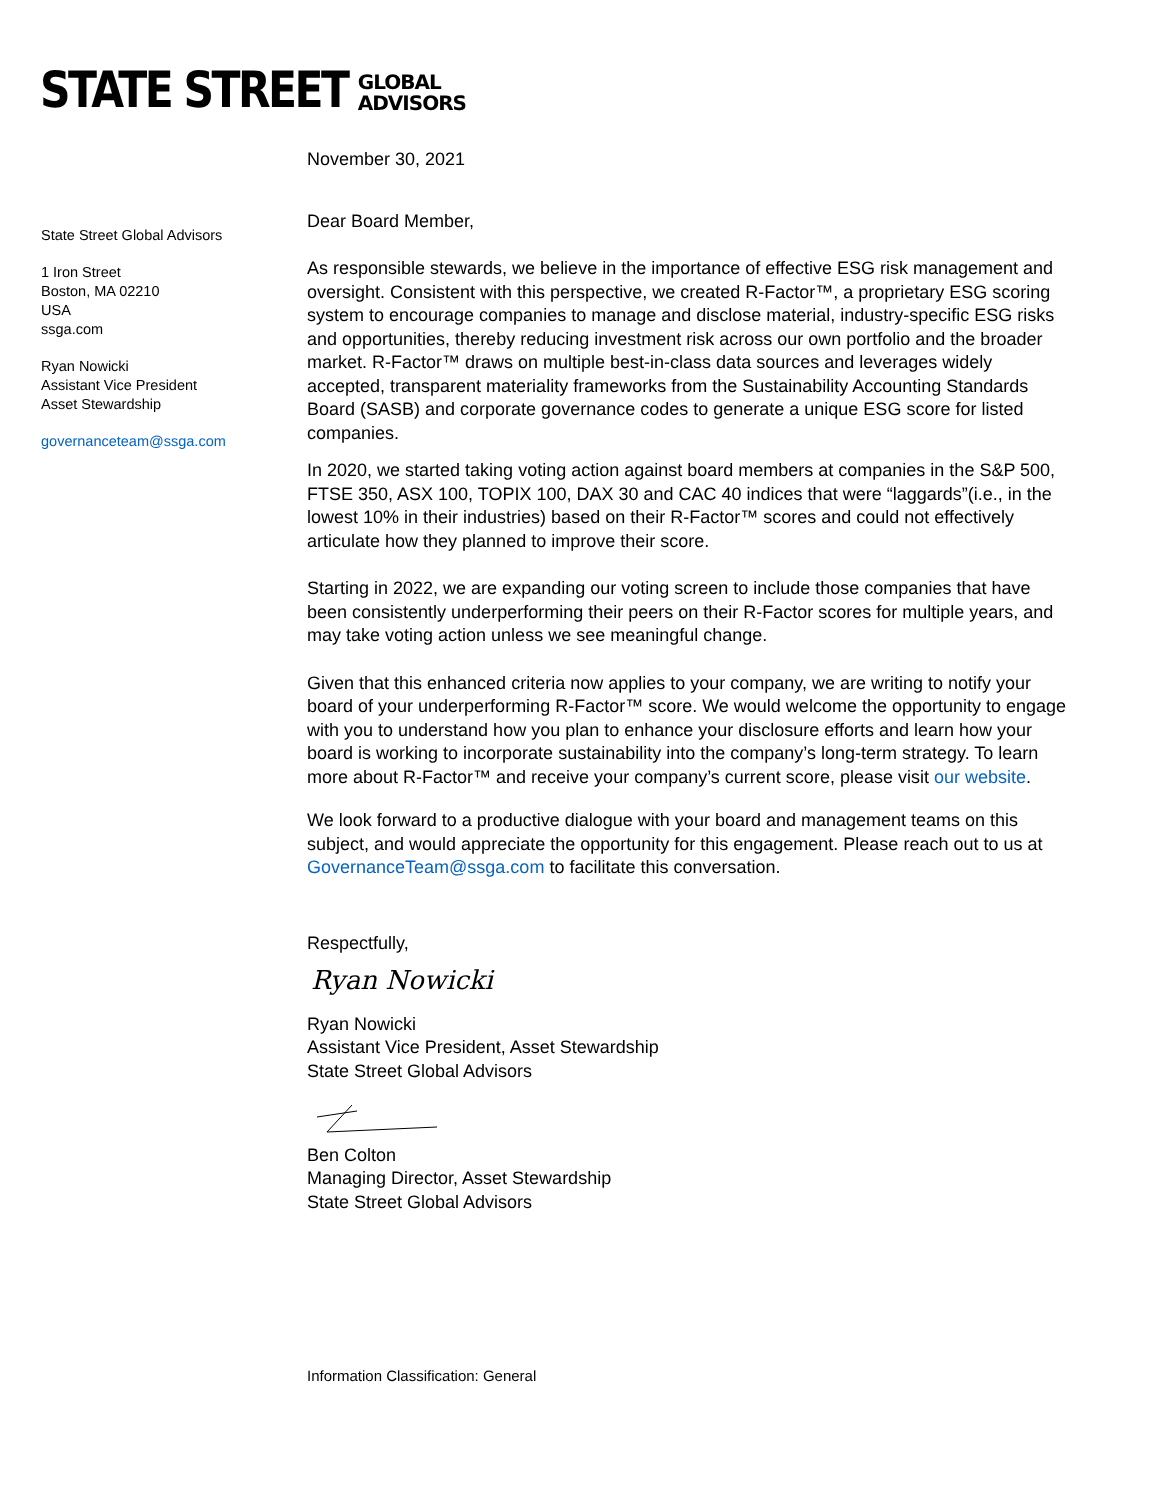STATE STREET
GLOBAL
ADVISORS
State Street Global Advisors
1 Iron Street
Boston, MA 02210
USA
ssga.com
Ryan Nowicki
Assistant Vice President
Asset Stewardship
governanceteam@ssga.com
November 30, 2021
Dear Board Member,
As responsible stewards, we believe in the importance of effective ESG risk management and oversight. Consistent with this perspective, we created R-Factor™, a proprietary ESG scoring system to encourage companies to manage and disclose material, industry-specific ESG risks and opportunities, thereby reducing investment risk across our own portfolio and the broader market. R-Factor™ draws on multiple best-in-class data sources and leverages widely accepted, transparent materiality frameworks from the Sustainability Accounting Standards Board (SASB) and corporate governance codes to generate a unique ESG score for listed companies.
In 2020, we started taking voting action against board members at companies in the S&P 500, FTSE 350, ASX 100, TOPIX 100, DAX 30 and CAC 40 indices that were “laggards”(i.e., in the lowest 10% in their industries) based on their R-Factor™ scores and could not effectively articulate how they planned to improve their score.
Starting in 2022, we are expanding our voting screen to include those companies that have been consistently underperforming their peers on their R-Factor scores for multiple years, and may take voting action unless we see meaningful change.
Given that this enhanced criteria now applies to your company, we are writing to notify your board of your underperforming R-Factor™ score. We would welcome the opportunity to engage with you to understand how you plan to enhance your disclosure efforts and learn how your board is working to incorporate sustainability into the company’s long-term strategy. To learn more about R-Factor™ and receive your company’s current score, please visit our website.
We look forward to a productive dialogue with your board and management teams on this subject, and would appreciate the opportunity for this engagement. Please reach out to us at GovernanceTeam@ssga.com to facilitate this conversation.
Respectfully,
Ryan Nowicki
Ryan Nowicki
Assistant Vice President, Asset Stewardship
State Street Global Advisors
Ben Colton
Managing Director, Asset Stewardship
State Street Global Advisors
Information Classification: General